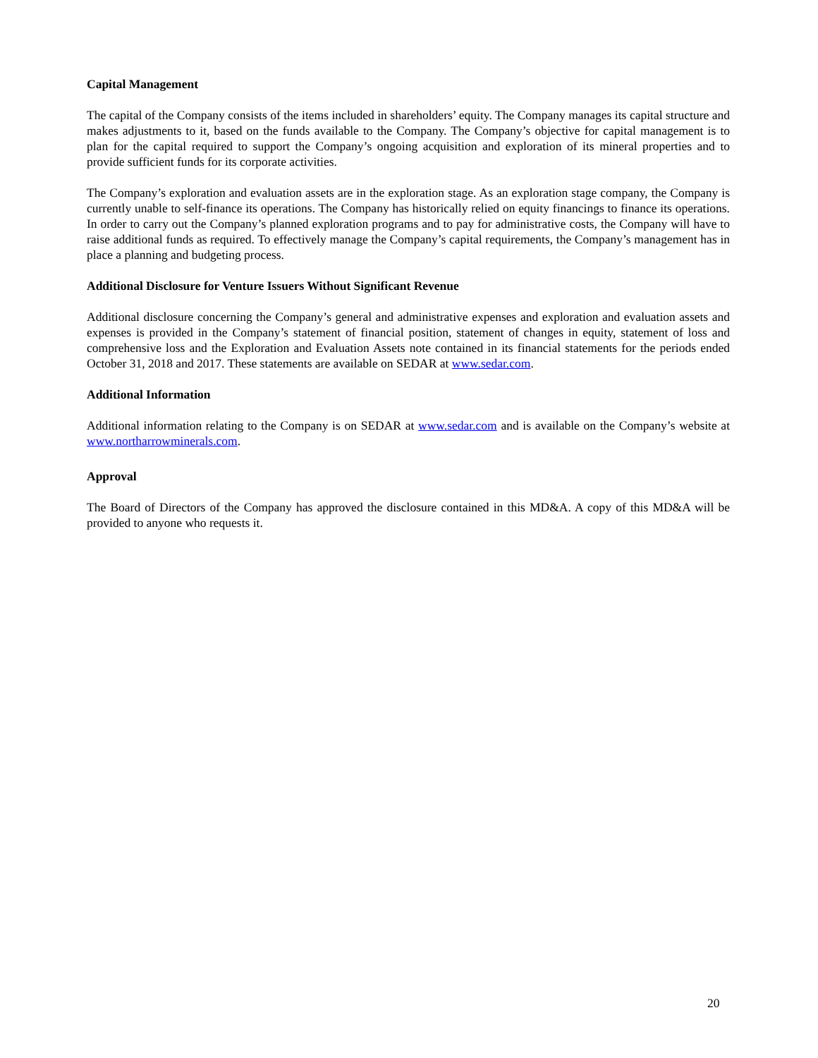Capital Management
The capital of the Company consists of the items included in shareholders’ equity. The Company manages its capital structure and makes adjustments to it, based on the funds available to the Company. The Company’s objective for capital management is to plan for the capital required to support the Company’s ongoing acquisition and exploration of its mineral properties and to provide sufficient funds for its corporate activities.
The Company’s exploration and evaluation assets are in the exploration stage. As an exploration stage company, the Company is currently unable to self-finance its operations. The Company has historically relied on equity financings to finance its operations. In order to carry out the Company’s planned exploration programs and to pay for administrative costs, the Company will have to raise additional funds as required. To effectively manage the Company’s capital requirements, the Company’s management has in place a planning and budgeting process.
Additional Disclosure for Venture Issuers Without Significant Revenue
Additional disclosure concerning the Company’s general and administrative expenses and exploration and evaluation assets and expenses is provided in the Company’s statement of financial position, statement of changes in equity, statement of loss and comprehensive loss and the Exploration and Evaluation Assets note contained in its financial statements for the periods ended October 31, 2018 and 2017. These statements are available on SEDAR at www.sedar.com.
Additional Information
Additional information relating to the Company is on SEDAR at www.sedar.com and is available on the Company’s website at www.northarrowminerals.com.
Approval
The Board of Directors of the Company has approved the disclosure contained in this MD&A. A copy of this MD&A will be provided to anyone who requests it.
20